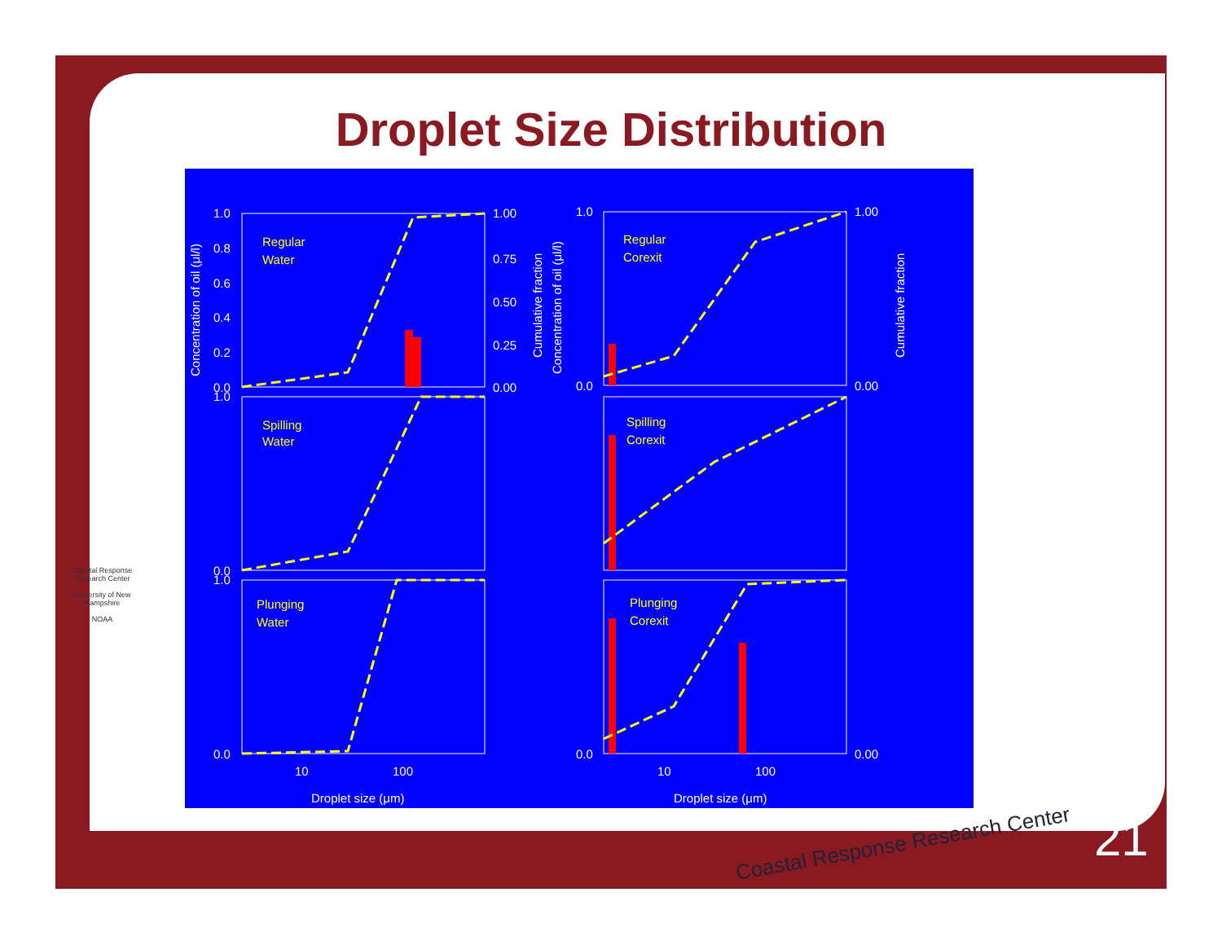Droplet Size Distribution
Regular
Water
Regular
Corexit
Spilling
Water
Spilling
Corexit
Plunging
Water
Plunging
Corexit
1.0
0.8
0.6
0.4
0.2
0.0
1.00
0.75
0.50
0.25
0.00
1.0
0.0
1.0
0.0
1.0
0.0
1.00
0.00
0.00
0.0
10
100
10
100
Droplet size (μm)
Droplet size (μm)
Concentration of oil (μl/l)
Cumulative fraction
Concentration of oil (μl/l)
Cumulative fraction
Coastal Response Research Center
University of New Hampshire
NOAA
Coastal Response Research Center
21